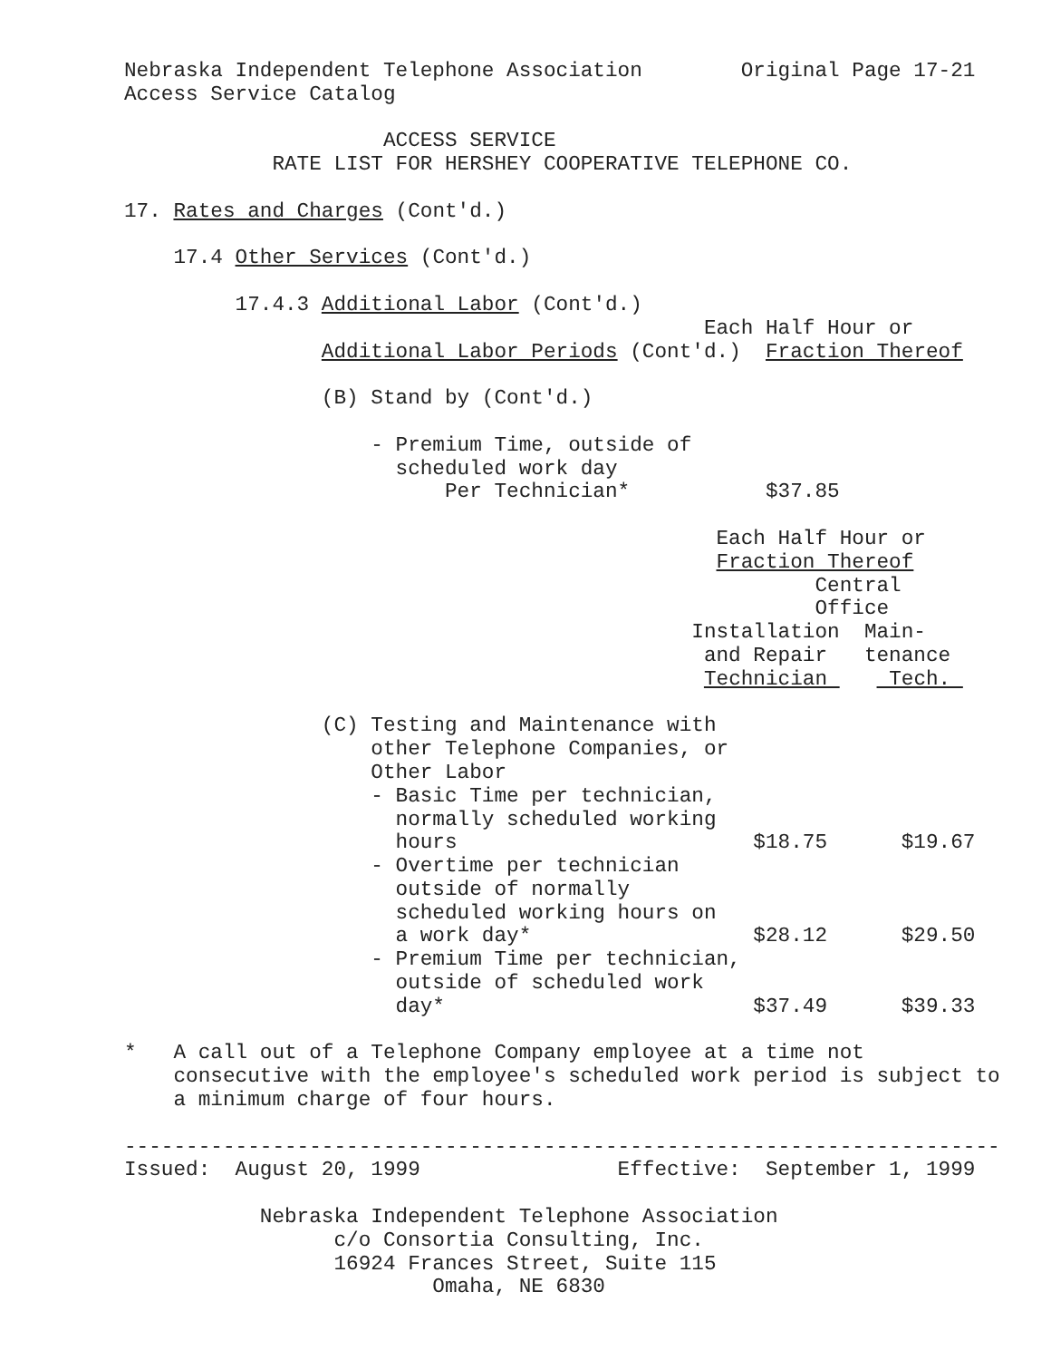Nebraska Independent Telephone Association        Original Page 17-21
Access Service Catalog

                     ACCESS SERVICE
            RATE LIST FOR HERSHEY COOPERATIVE TELEPHONE CO.

17. Rates and Charges (Cont'd.)

    17.4 Other Services (Cont'd.)

         17.4.3 Additional Labor (Cont'd.)
                                               Each Half Hour or
                Additional Labor Periods (Cont'd.)  Fraction Thereof

                (B) Stand by (Cont'd.)

                    - Premium Time, outside of
                      scheduled work day
                          Per Technician*           $37.85

                                                Each Half Hour or
                                                Fraction Thereof
                                                        Central
                                                        Office
                                              Installation  Main-
                                               and Repair   tenance
                                               Technician     Tech. 

                (C) Testing and Maintenance with
                    other Telephone Companies, or
                    Other Labor
                    - Basic Time per technician,
                      normally scheduled working
                      hours                        $18.75      $19.67
                    - Overtime per technician
                      outside of normally
                      scheduled working hours on
                      a work day*                  $28.12      $29.50
                    - Premium Time per technician,
                      outside of scheduled work
                      day*                         $37.49      $39.33

*   A call out of a Telephone Company employee at a time not
    consecutive with the employee's scheduled work period is subject to
    a minimum charge of four hours.

-----------------------------------------------------------------------
Issued:  August 20, 1999                Effective:  September 1, 1999

           Nebraska Independent Telephone Association
                 c/o Consortia Consulting, Inc.
                 16924 Frances Street, Suite 115
                         Omaha, NE 6830